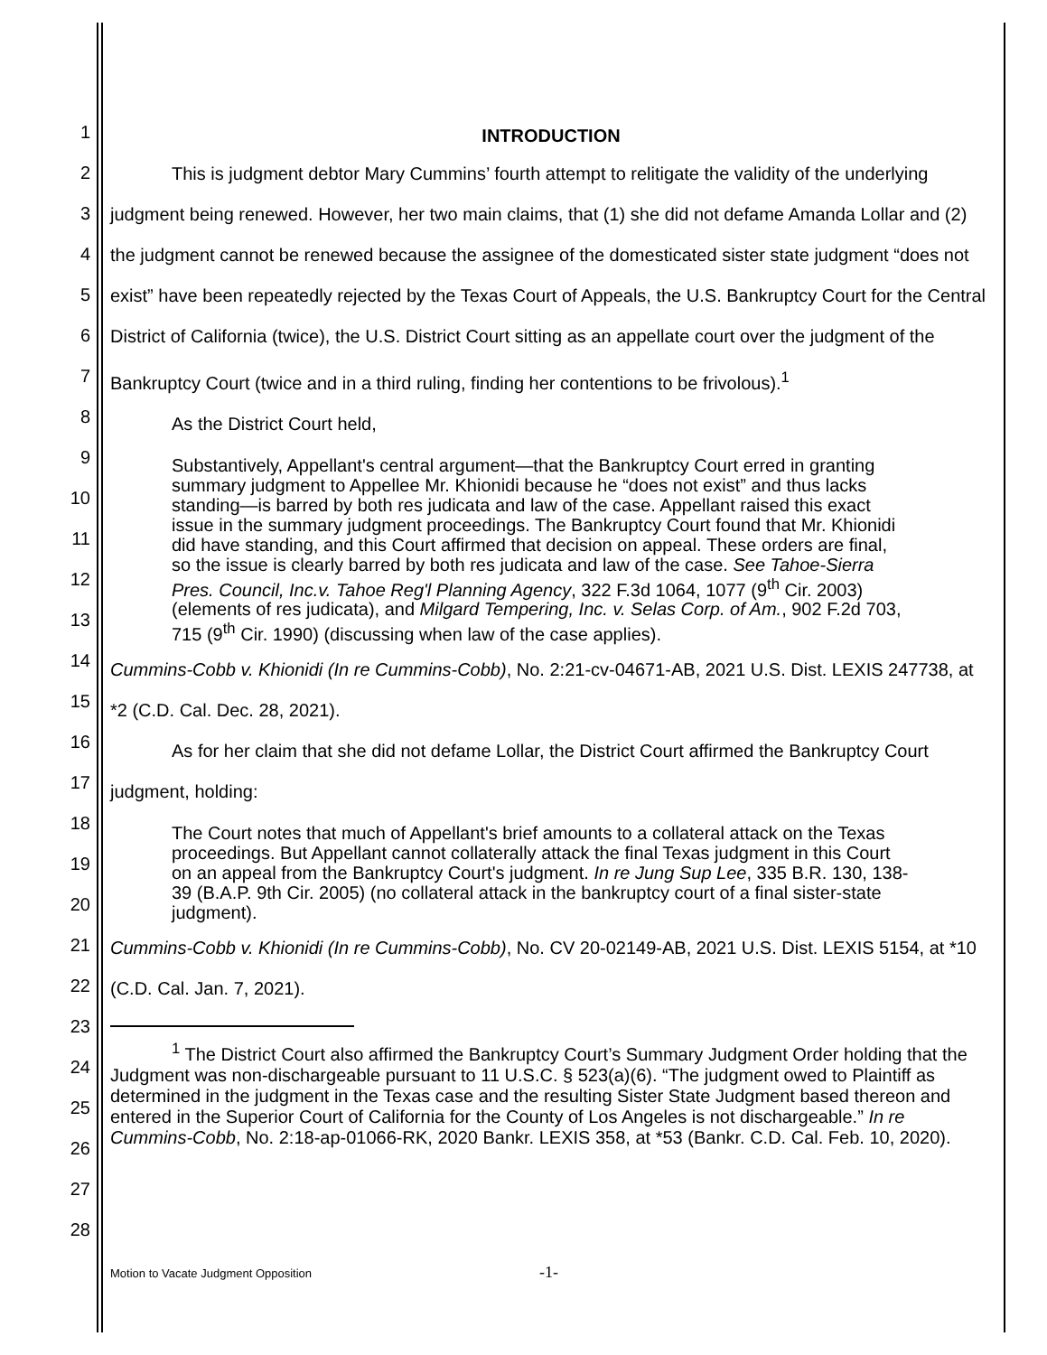1
2
3
4
5
6
7
8
9
10
11
12
13
14
15
16
17
18
19
20
21
22
23
24
25
26
27
28
INTRODUCTION
This is judgment debtor Mary Cummins’ fourth attempt to relitigate the validity of the underlying judgment being renewed. However, her two main claims, that (1) she did not defame Amanda Lollar and (2) the judgment cannot be renewed because the assignee of the domesticated sister state judgment “does not exist” have been repeatedly rejected by the Texas Court of Appeals, the U.S. Bankruptcy Court for the Central District of California (twice), the U.S. District Court sitting as an appellate court over the judgment of the Bankruptcy Court (twice and in a third ruling, finding her contentions to be frivolous).<sup>1</sup>
As the District Court held,
Substantively, Appellant's central argument—that the Bankruptcy Court erred in granting summary judgment to Appellee Mr. Khionidi because he “does not exist” and thus lacks standing—is barred by both res judicata and law of the case. Appellant raised this exact issue in the summary judgment proceedings. The Bankruptcy Court found that Mr. Khionidi did have standing, and this Court affirmed that decision on appeal. These orders are final, so the issue is clearly barred by both res judicata and law of the case. See Tahoe-Sierra Pres. Council, Inc.v. Tahoe Reg'l Planning Agency, 322 F.3d 1064, 1077 (9<sup>th</sup> Cir. 2003) (elements of res judicata), and Milgard Tempering, Inc. v. Selas Corp. of Am., 902 F.2d 703, 715 (9<sup>th</sup> Cir. 1990) (discussing when law of the case applies).
Cummins-Cobb v. Khionidi (In re Cummins-Cobb), No. 2:21-cv-04671-AB, 2021 U.S. Dist. LEXIS 247738, at *2 (C.D. Cal. Dec. 28, 2021).
As for her claim that she did not defame Lollar, the District Court affirmed the Bankruptcy Court judgment, holding:
The Court notes that much of Appellant's brief amounts to a collateral attack on the Texas proceedings. But Appellant cannot collaterally attack the final Texas judgment in this Court on an appeal from the Bankruptcy Court's judgment. In re Jung Sup Lee, 335 B.R. 130, 138-39 (B.A.P. 9th Cir. 2005) (no collateral attack in the bankruptcy court of a final sister-state judgment).
Cummins-Cobb v. Khionidi (In re Cummins-Cobb), No. CV 20-02149-AB, 2021 U.S. Dist. LEXIS 5154, at *10 (C.D. Cal. Jan. 7, 2021).
<sup>1</sup> The District Court also affirmed the Bankruptcy Court’s Summary Judgment Order holding that the Judgment was non-dischargeable pursuant to 11 U.S.C. § 523(a)(6). “The judgment owed to Plaintiff as determined in the judgment in the Texas case and the resulting Sister State Judgment based thereon and entered in the Superior Court of California for the County of Los Angeles is not dischargeable.” In re Cummins-Cobb, No. 2:18-ap-01066-RK, 2020 Bankr. LEXIS 358, at *53 (Bankr. C.D. Cal. Feb. 10, 2020).
Motion to Vacate Judgment Opposition -1-